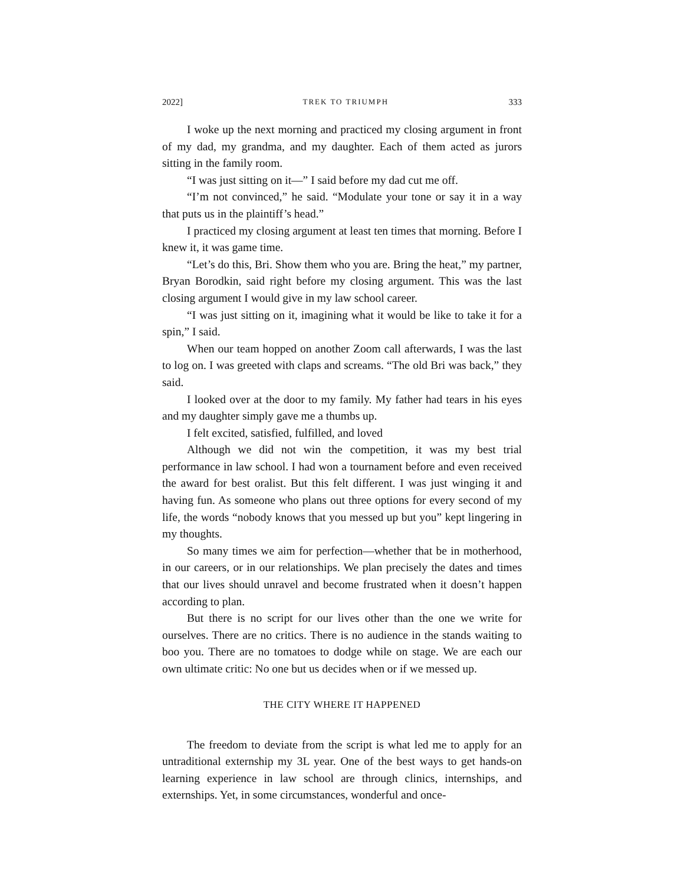2022] TREK TO TRIUMPH 333
I woke up the next morning and practiced my closing argument in front of my dad, my grandma, and my daughter. Each of them acted as jurors sitting in the family room.
“I was just sitting on it—” I said before my dad cut me off.
“I’m not convinced,” he said. “Modulate your tone or say it in a way that puts us in the plaintiff’s head.”
I practiced my closing argument at least ten times that morning. Before I knew it, it was game time.
“Let’s do this, Bri. Show them who you are. Bring the heat,” my partner, Bryan Borodkin, said right before my closing argument. This was the last closing argument I would give in my law school career.
“I was just sitting on it, imagining what it would be like to take it for a spin,” I said.
When our team hopped on another Zoom call afterwards, I was the last to log on. I was greeted with claps and screams. “The old Bri was back,” they said.
I looked over at the door to my family. My father had tears in his eyes and my daughter simply gave me a thumbs up.
I felt excited, satisfied, fulfilled, and loved
Although we did not win the competition, it was my best trial performance in law school. I had won a tournament before and even received the award for best oralist. But this felt different. I was just winging it and having fun. As someone who plans out three options for every second of my life, the words “nobody knows that you messed up but you” kept lingering in my thoughts.
So many times we aim for perfection—whether that be in motherhood, in our careers, or in our relationships. We plan precisely the dates and times that our lives should unravel and become frustrated when it doesn’t happen according to plan.
But there is no script for our lives other than the one we write for ourselves. There are no critics. There is no audience in the stands waiting to boo you. There are no tomatoes to dodge while on stage. We are each our own ultimate critic: No one but us decides when or if we messed up.
THE CITY WHERE IT HAPPENED
The freedom to deviate from the script is what led me to apply for an untraditional externship my 3L year. One of the best ways to get hands-on learning experience in law school are through clinics, internships, and externships. Yet, in some circumstances, wonderful and once-